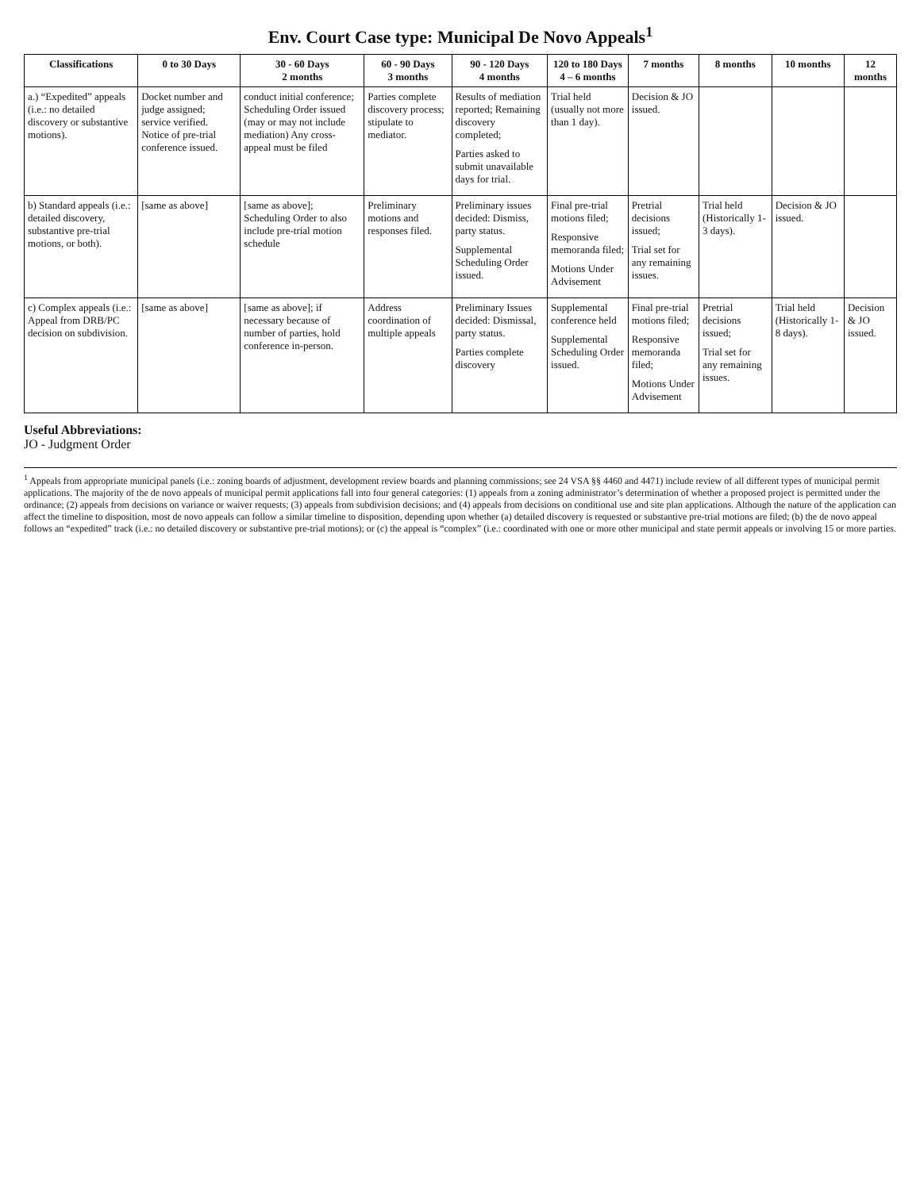Env. Court Case type: Municipal De Novo Appeals<sup>1</sup>
| Classifications | 0 to 30 Days | 30 - 60 Days 2 months | 60 - 90 Days 3 months | 90 - 120 Days 4 months | 120 to 180 Days 4 – 6 months | 7 months | 8 months | 10 months | 12 months |
| --- | --- | --- | --- | --- | --- | --- | --- | --- | --- |
| a.) “Expedited” appeals (i.e.: no detailed discovery or substantive motions). | Docket number and judge assigned; service verified. Notice of pre-trial conference issued. | conduct initial conference; Scheduling Order issued (may or may not include mediation) Any cross-appeal must be filed | Parties complete discovery process; stipulate to mediator. | Results of mediation reported; Remaining discovery completed; Parties asked to submit unavailable days for trial. | Trial held (usually not more than 1 day). | Decision & JO issued. | | | |
| b) Standard appeals (i.e.: detailed discovery, substantive pre-trial motions, or both). | [same as above] | [same as above]; Scheduling Order to also include pre-trial motion schedule | Preliminary motions and responses filed. | Preliminary issues decided: Dismiss, party status. Supplemental Scheduling Order issued. | Final pre-trial motions filed; Responsive memoranda filed; Motions Under Advisement | Pretrial decisions issued; Trial set for any remaining issues. | Trial held (Historically 1-3 days). | Decision & JO issued. | |
| c) Complex appeals (i.e.: Appeal from DRB/PC decision on subdivision. | [same as above] | [same as above]; if necessary because of number of parties, hold conference in-person. | Address coordination of multiple appeals | Preliminary Issues decided: Dismissal, party status. Parties complete discovery | Supplemental conference held Supplemental Scheduling Order issued. | Final pre-trial motions filed; Responsive memoranda filed; Motions Under Advisement | Pretrial decisions issued; Trial set for any remaining issues. | Trial held (Historically 1-8 days). | Decision & JO issued. |
Useful Abbreviations:
JO - Judgment Order
<sup>1</sup> Appeals from appropriate municipal panels (i.e.: zoning boards of adjustment, development review boards and planning commissions; see 24 VSA §§ 4460 and 4471) include review of all different types of municipal permit applications. The majority of the de novo appeals of municipal permit applications fall into four general categories: (1) appeals from a zoning administrator’s determination of whether a proposed project is permitted under the ordinance; (2) appeals from decisions on variance or waiver requests; (3) appeals from subdivision decisions; and (4) appeals from decisions on conditional use and site plan applications. Although the nature of the application can affect the timeline to disposition, most de novo appeals can follow a similar timeline to disposition, depending upon whether (a) detailed discovery is requested or substantive pre-trial motions are filed; (b) the de novo appeal follows an “expedited” track (i.e.: no detailed discovery or substantive pre-trial motions); or (c) the appeal is “complex” (i.e.: coordinated with one or more other municipal and state permit appeals or involving 15 or more parties.